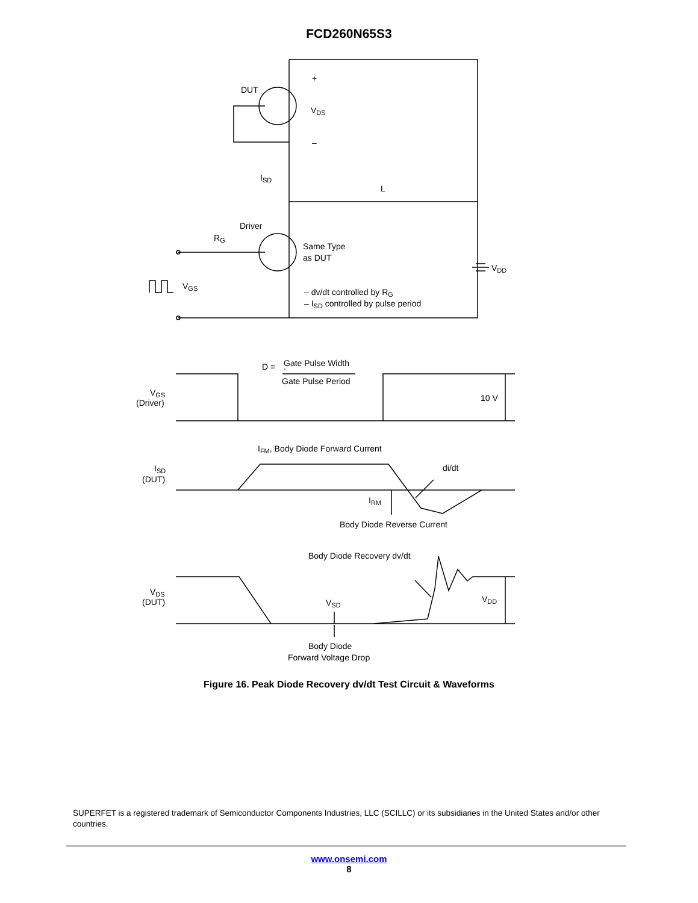FCD260N65S3
DUT
VDS
+
–
ISD
L
Driver
RG
Same Type
as DUT
VDD
VGS
– dv/dt controlled by RG
– ISD controlled by pulse period
D =
.
Gate Pulse Width
Gate Pulse Period
VGS
(Driver)
10 V
IFM, Body Diode Forward Current
di/dt
ISD
(DUT)
IRM
Body Diode Reverse Current
Body Diode Recovery dv/dt
VDS
(DUT)
VSD
VDD
Body Diode
Forward Voltage Drop
Figure 16. Peak Diode Recovery dv/dt Test Circuit & Waveforms
SUPERFET is a registered trademark of Semiconductor Components Industries, LLC (SCILLC) or its subsidiaries in the United States and/or other countries.
www.onsemi.com
8